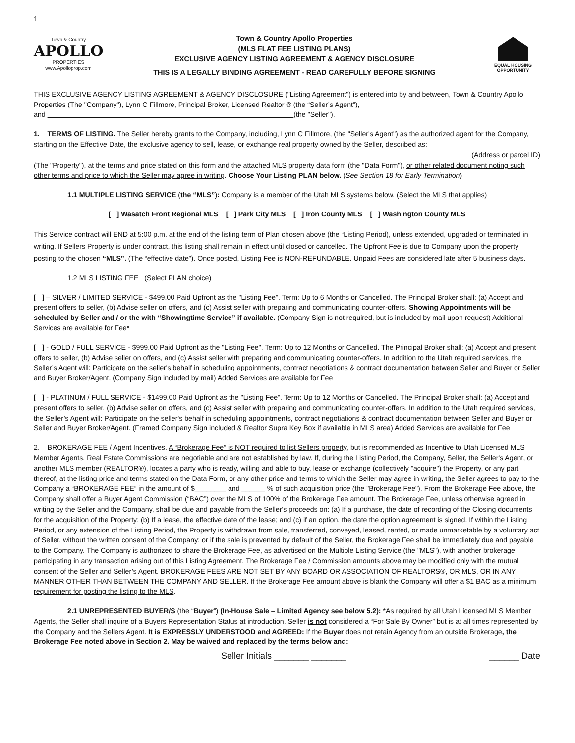1
Town & Country
APOLLO
PROPERTIES
www.Apolloprop.com
Town & Country Apollo Properties
(MLS FLAT FEE LISTING PLANS)
EXCLUSIVE AGENCY LISTING AGREEMENT & AGENCY DISCLOSURE
THIS IS A LEGALLY BINDING AGREEMENT - READ CAREFULLY BEFORE SIGNING
EQUAL HOUSING OPPORTUNITY
THIS EXCLUSIVE AGENCY LISTING AGREEMENT & AGENCY DISCLOSURE ("Listing Agreement") is entered into by and between, Town & Country Apollo Properties (The "Company"), Lynn C Fillmore, Principal Broker, Licensed Realtor ® (the “Seller’s Agent”),
and (the "Seller").
1. TERMS OF LISTING. The Seller hereby grants to the Company, including, Lynn C Fillmore, (the "Seller's Agent") as the authorized agent for the Company, starting on the Effective Date, the exclusive agency to sell, lease, or exchange real property owned by the Seller, described as:
(Address or parcel ID)
(The "Property"), at the terms and price stated on this form and the attached MLS property data form (the "Data Form"), or other related document noting such other terms and price to which the Seller may agree in writing. Choose Your Listing PLAN below. (See Section 18 for Early Termination)
1.1 MULTIPLE LISTING SERVICE (the “MLS”): Company is a member of the Utah MLS systems below. (Select the MLS that applies)
[ ] Wasatch Front Regional MLS [ ] Park City MLS [ ] Iron County MLS [ ] Washington County MLS
This Service contract will END at 5:00 p.m. at the end of the listing term of Plan chosen above (the “Listing Period), unless extended, upgraded or terminated in writing. If Sellers Property is under contract, this listing shall remain in effect until closed or cancelled. The Upfront Fee is due to Company upon the property posting to the chosen “MLS”. (The “effective date”). Once posted, Listing Fee is NON-REFUNDABLE. Unpaid Fees are considered late after 5 business days.
1.2 MLS LISTING FEE (Select PLAN choice)
[ ] – SILVER / LIMITED SERVICE - $499.00 Paid Upfront as the "Listing Fee". Term: Up to 6 Months or Cancelled. The Principal Broker shall: (a) Accept and present offers to seller, (b) Advise seller on offers, and (c) Assist seller with preparing and communicating counter-offers. Showing Appointments will be scheduled by Seller and / or the with “Showingtime Service” if available. (Company Sign is not required, but is included by mail upon request) Additional Services are available for Fee*
[ ] - GOLD / FULL SERVICE - $999.00 Paid Upfront as the "Listing Fee". Term: Up to 12 Months or Cancelled. The Principal Broker shall: (a) Accept and present offers to seller, (b) Advise seller on offers, and (c) Assist seller with preparing and communicating counter-offers. In addition to the Utah required services, the Seller’s Agent will: Participate on the seller's behalf in scheduling appointments, contract negotiations & contract documentation between Seller and Buyer or Seller and Buyer Broker/Agent. (Company Sign included by mail) Added Services are available for Fee
[ ] - PLATINUM / FULL SERVICE - $1499.00 Paid Upfront as the "Listing Fee". Term: Up to 12 Months or Cancelled. The Principal Broker shall: (a) Accept and present offers to seller, (b) Advise seller on offers, and (c) Assist seller with preparing and communicating counter-offers. In addition to the Utah required services, the Seller’s Agent will: Participate on the seller's behalf in scheduling appointments, contract negotiations & contract documentation between Seller and Buyer or Seller and Buyer Broker/Agent. (Framed Company Sign included & Realtor Supra Key Box if available in MLS area) Added Services are available for Fee
2. BROKERAGE FEE / Agent Incentives. A “Brokerage Fee” is NOT required to list Sellers property, but is recommended as Incentive to Utah Licensed MLS Member Agents. Real Estate Commissions are negotiable and are not established by law. If, during the Listing Period, the Company, Seller, the Seller's Agent, or another MLS member (REALTOR®), locates a party who is ready, willing and able to buy, lease or exchange (collectively "acquire") the Property, or any part thereof, at the listing price and terms stated on the Data Form, or any other price and terms to which the Seller may agree in writing, the Seller agrees to pay to the Company a “BROKERAGE FEE” in the amount of $________ and ______ % of such acquisition price (the "Brokerage Fee"). From the Brokerage Fee above, the Company shall offer a Buyer Agent Commission (“BAC”) over the MLS of 100% of the Brokerage Fee amount. The Brokerage Fee, unless otherwise agreed in writing by the Seller and the Company, shall be due and payable from the Seller's proceeds on: (a) If a purchase, the date of recording of the Closing documents for the acquisition of the Property; (b) If a lease, the effective date of the lease; and (c) if an option, the date the option agreement is signed. If within the Listing Period, or any extension of the Listing Period, the Property is withdrawn from sale, transferred, conveyed, leased, rented, or made unmarketable by a voluntary act of Seller, without the written consent of the Company; or if the sale is prevented by default of the Seller, the Brokerage Fee shall be immediately due and payable to the Company. The Company is authorized to share the Brokerage Fee, as advertised on the Multiple Listing Service (the "MLS"), with another brokerage participating in any transaction arising out of this Listing Agreement. The Brokerage Fee / Commission amounts above may be modified only with the mutual consent of the Seller and Seller’s Agent. BROKERAGE FEES ARE NOT SET BY ANY BOARD OR ASSOCIATION OF REALTORS®, OR MLS, OR IN ANY MANNER OTHER THAN BETWEEN THE COMPANY AND SELLER. If the Brokerage Fee amount above is blank the Company will offer a $1 BAC as a minimum requirement for posting the listing to the MLS.
2.1 UNREPRESENTED BUYER/S (the “Buyer”) (In-House Sale – Limited Agency see below 5.2): *As required by all Utah Licensed MLS Member Agents, the Seller shall inquire of a Buyers Representation Status at introduction. Seller is not considered a “For Sale By Owner” but is at all times represented by the Company and the Sellers Agent. It is EXPRESSLY UNDERSTOOD and AGREED: If the Buyer does not retain Agency from an outside Brokerage, the Brokerage Fee noted above in Section 2. May be waived and replaced by the terms below and:
Seller Initials _______ _______ ______ Date